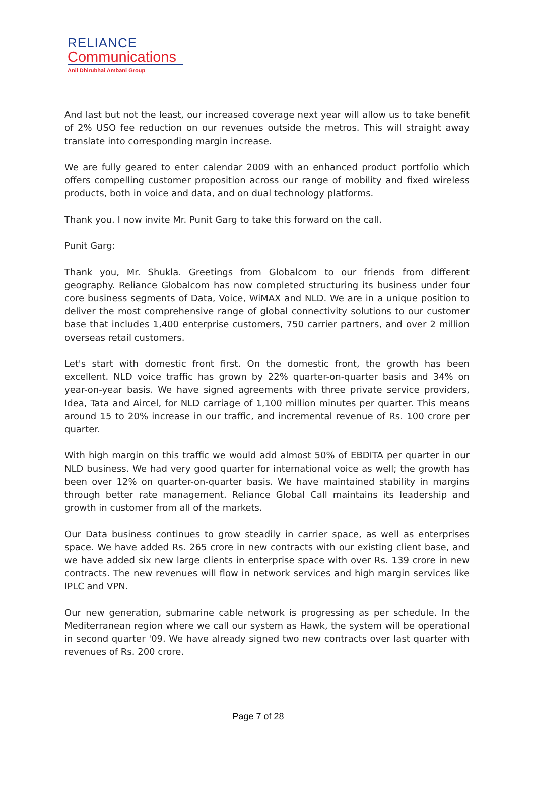RELIANCE
Communications
Anil Dhirubhai Ambani Group
And last but not the least, our increased coverage next year will allow us to take benefit of 2% USO fee reduction on our revenues outside the metros. This will straight away translate into corresponding margin increase.
We are fully geared to enter calendar 2009 with an enhanced product portfolio which offers compelling customer proposition across our range of mobility and fixed wireless products, both in voice and data, and on dual technology platforms.
Thank you. I now invite Mr. Punit Garg to take this forward on the call.
Punit Garg:
Thank you, Mr. Shukla. Greetings from Globalcom to our friends from different geography. Reliance Globalcom has now completed structuring its business under four core business segments of Data, Voice, WiMAX and NLD. We are in a unique position to deliver the most comprehensive range of global connectivity solutions to our customer base that includes 1,400 enterprise customers, 750 carrier partners, and over 2 million overseas retail customers.
Let's start with domestic front first. On the domestic front, the growth has been excellent. NLD voice traffic has grown by 22% quarter-on-quarter basis and 34% on year-on-year basis. We have signed agreements with three private service providers, Idea, Tata and Aircel, for NLD carriage of 1,100 million minutes per quarter. This means around 15 to 20% increase in our traffic, and incremental revenue of Rs. 100 crore per quarter.
With high margin on this traffic we would add almost 50% of EBDITA per quarter in our NLD business. We had very good quarter for international voice as well; the growth has been over 12% on quarter-on-quarter basis. We have maintained stability in margins through better rate management. Reliance Global Call maintains its leadership and growth in customer from all of the markets.
Our Data business continues to grow steadily in carrier space, as well as enterprises space. We have added Rs. 265 crore in new contracts with our existing client base, and we have added six new large clients in enterprise space with over Rs. 139 crore in new contracts. The new revenues will flow in network services and high margin services like IPLC and VPN.
Our new generation, submarine cable network is progressing as per schedule. In the Mediterranean region where we call our system as Hawk, the system will be operational in second quarter '09. We have already signed two new contracts over last quarter with revenues of Rs. 200 crore.
Page 7 of 28